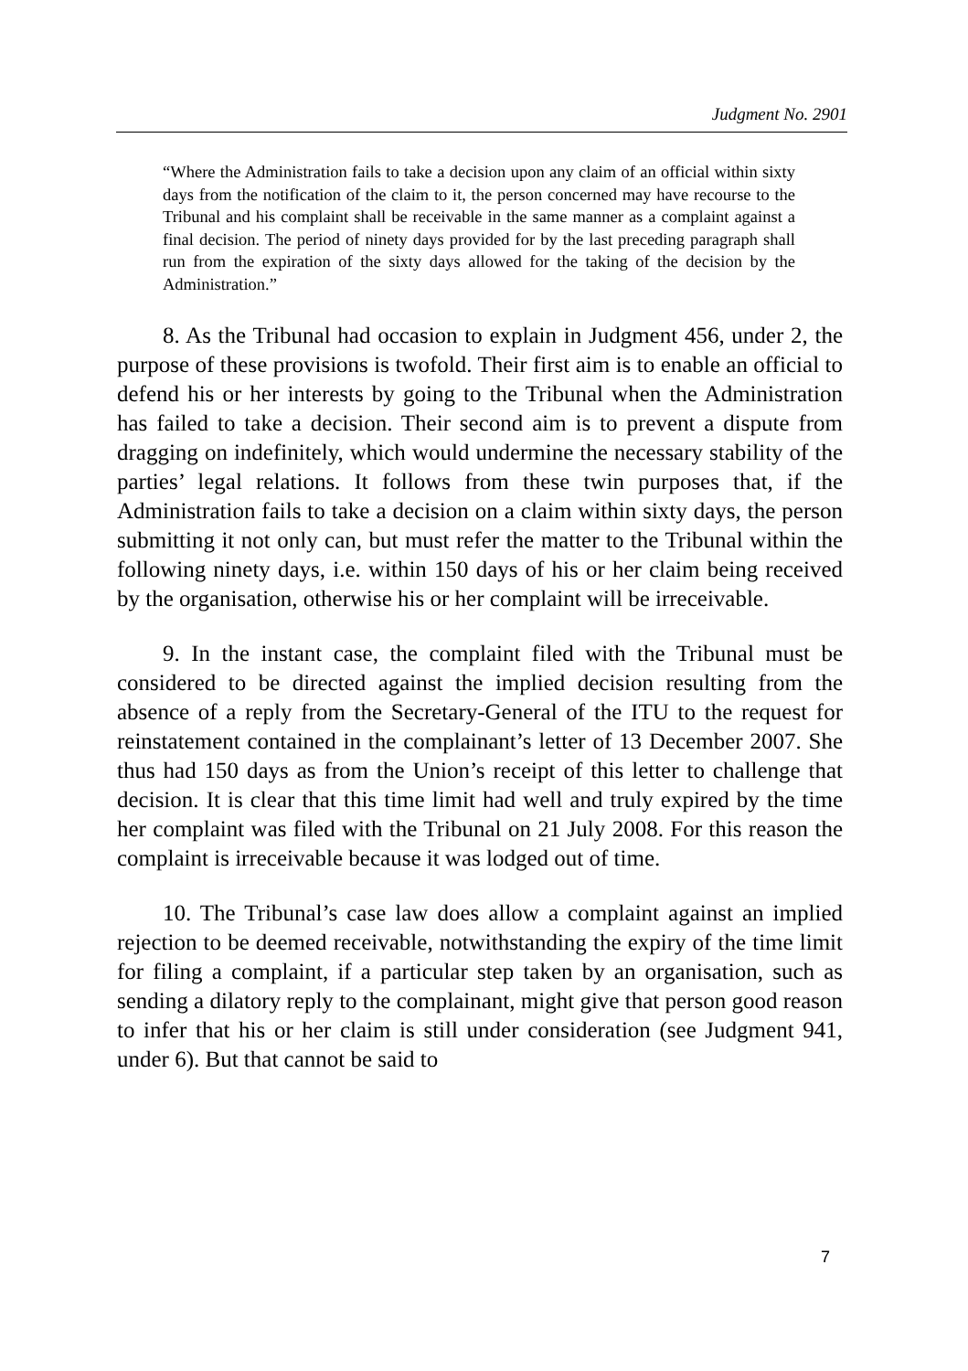Judgment No. 2901
“Where the Administration fails to take a decision upon any claim of an official within sixty days from the notification of the claim to it, the person concerned may have recourse to the Tribunal and his complaint shall be receivable in the same manner as a complaint against a final decision. The period of ninety days provided for by the last preceding paragraph shall run from the expiration of the sixty days allowed for the taking of the decision by the Administration.”
8. As the Tribunal had occasion to explain in Judgment 456, under 2, the purpose of these provisions is twofold. Their first aim is to enable an official to defend his or her interests by going to the Tribunal when the Administration has failed to take a decision. Their second aim is to prevent a dispute from dragging on indefinitely, which would undermine the necessary stability of the parties’ legal relations. It follows from these twin purposes that, if the Administration fails to take a decision on a claim within sixty days, the person submitting it not only can, but must refer the matter to the Tribunal within the following ninety days, i.e. within 150 days of his or her claim being received by the organisation, otherwise his or her complaint will be irreceivable.
9. In the instant case, the complaint filed with the Tribunal must be considered to be directed against the implied decision resulting from the absence of a reply from the Secretary-General of the ITU to the request for reinstatement contained in the complainant’s letter of 13 December 2007. She thus had 150 days as from the Union’s receipt of this letter to challenge that decision. It is clear that this time limit had well and truly expired by the time her complaint was filed with the Tribunal on 21 July 2008. For this reason the complaint is irreceivable because it was lodged out of time.
10. The Tribunal’s case law does allow a complaint against an implied rejection to be deemed receivable, notwithstanding the expiry of the time limit for filing a complaint, if a particular step taken by an organisation, such as sending a dilatory reply to the complainant, might give that person good reason to infer that his or her claim is still under consideration (see Judgment 941, under 6). But that cannot be said to
7